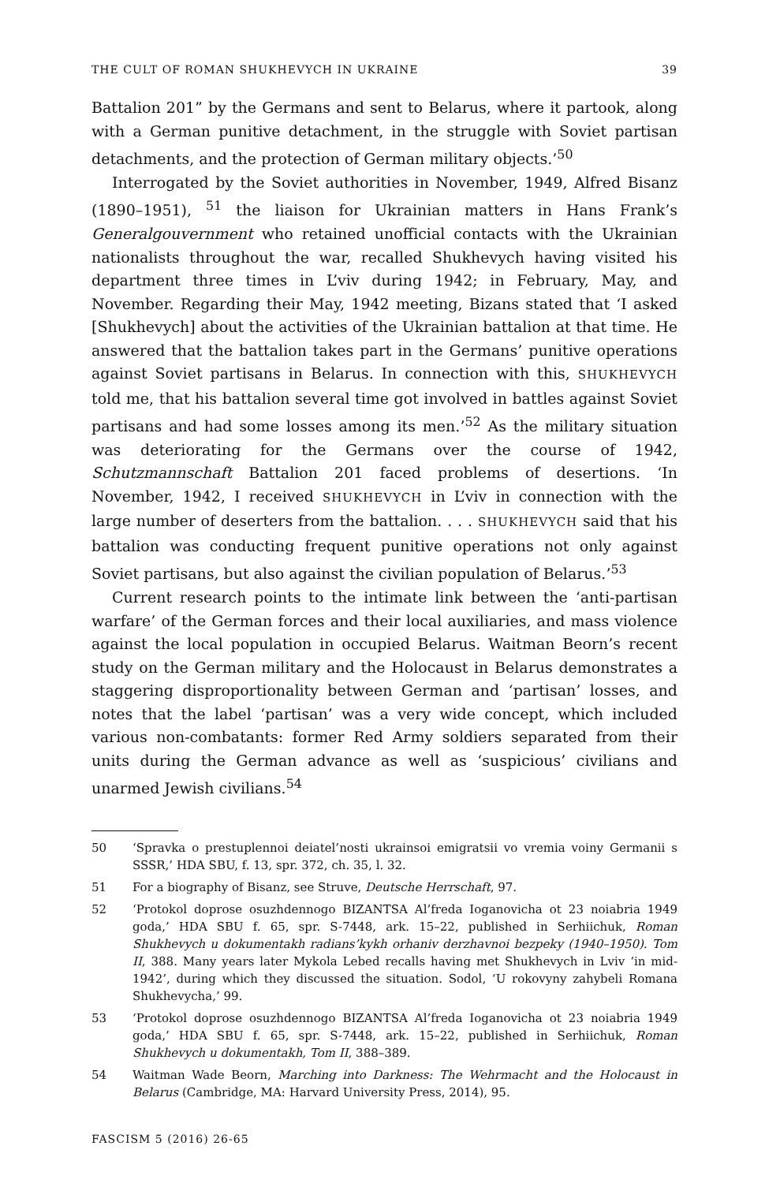THE CULT OF ROMAN SHUKHEVYCH IN UKRAINE 39
Battalion 201” by the Germans and sent to Belarus, where it partook, along with a German punitive detachment, in the struggle with Soviet partisan detachments, and the protection of German military objects.’<sup>50</sup>
Interrogated by the Soviet authorities in November, 1949, Alfred Bisanz (1890–1951), <sup>51</sup> the liaison for Ukrainian matters in Hans Frank’s Generalgouvernment who retained unofficial contacts with the Ukrainian nationalists throughout the war, recalled Shukhevych having visited his department three times in L’viv during 1942; in February, May, and November. Regarding their May, 1942 meeting, Bizans stated that ‘I asked [Shukhevych] about the activities of the Ukrainian battalion at that time. He answered that the battalion takes part in the Germans’ punitive operations against Soviet partisans in Belarus. In connection with this, SHUKHEVYCH told me, that his battalion several time got involved in battles against Soviet partisans and had some losses among its men.’<sup>52</sup> As the military situation was deteriorating for the Germans over the course of 1942, Schutzmannschaft Battalion 201 faced problems of desertions. ‘In November, 1942, I received SHUKHEVYCH in L’viv in connection with the large number of deserters from the battalion. . . . SHUKHEVYCH said that his battalion was conducting frequent punitive operations not only against Soviet partisans, but also against the civilian population of Belarus.’<sup>53</sup>
Current research points to the intimate link between the ‘anti-partisan warfare’ of the German forces and their local auxiliaries, and mass violence against the local population in occupied Belarus. Waitman Beorn’s recent study on the German military and the Holocaust in Belarus demonstrates a staggering disproportionality between German and ‘partisan’ losses, and notes that the label ‘partisan’ was a very wide concept, which included various non-combatants: former Red Army soldiers separated from their units during the German advance as well as ‘suspicious’ civilians and unarmed Jewish civilians.<sup>54</sup>
50 ‘Spravka o prestuplennoi deiatel’nosti ukrainsoi emigratsii vo vremia voiny Germanii s SSSR,’ HDA SBU, f. 13, spr. 372, ch. 35, l. 32.
51 For a biography of Bisanz, see Struve, Deutsche Herrschaft, 97.
52 ‘Protokol doprose osuzhdennogo BIZANTSA Al’freda Ioganovicha ot 23 noiabria 1949 goda,’ HDA SBU f. 65, spr. S-7448, ark. 15–22, published in Serhiichuk, Roman Shukhevych u dokumentakh radians’kykh orhaniv derzhavnoi bezpeky (1940–1950). Tom II, 388. Many years later Mykola Lebed recalls having met Shukhevych in Lviv ‘in mid-1942’, during which they discussed the situation. Sodol, ‘U rokovyny zahybeli Romana Shukhevycha,’ 99.
53 ‘Protokol doprose osuzhdennogo BIZANTSA Al’freda Ioganovicha ot 23 noiabria 1949 goda,’ HDA SBU f. 65, spr. S-7448, ark. 15–22, published in Serhiichuk, Roman Shukhevych u dokumentakh, Tom II, 388–389.
54 Waitman Wade Beorn, Marching into Darkness: The Wehrmacht and the Holocaust in Belarus (Cambridge, MA: Harvard University Press, 2014), 95.
FASCISM 5 (2016) 26-65